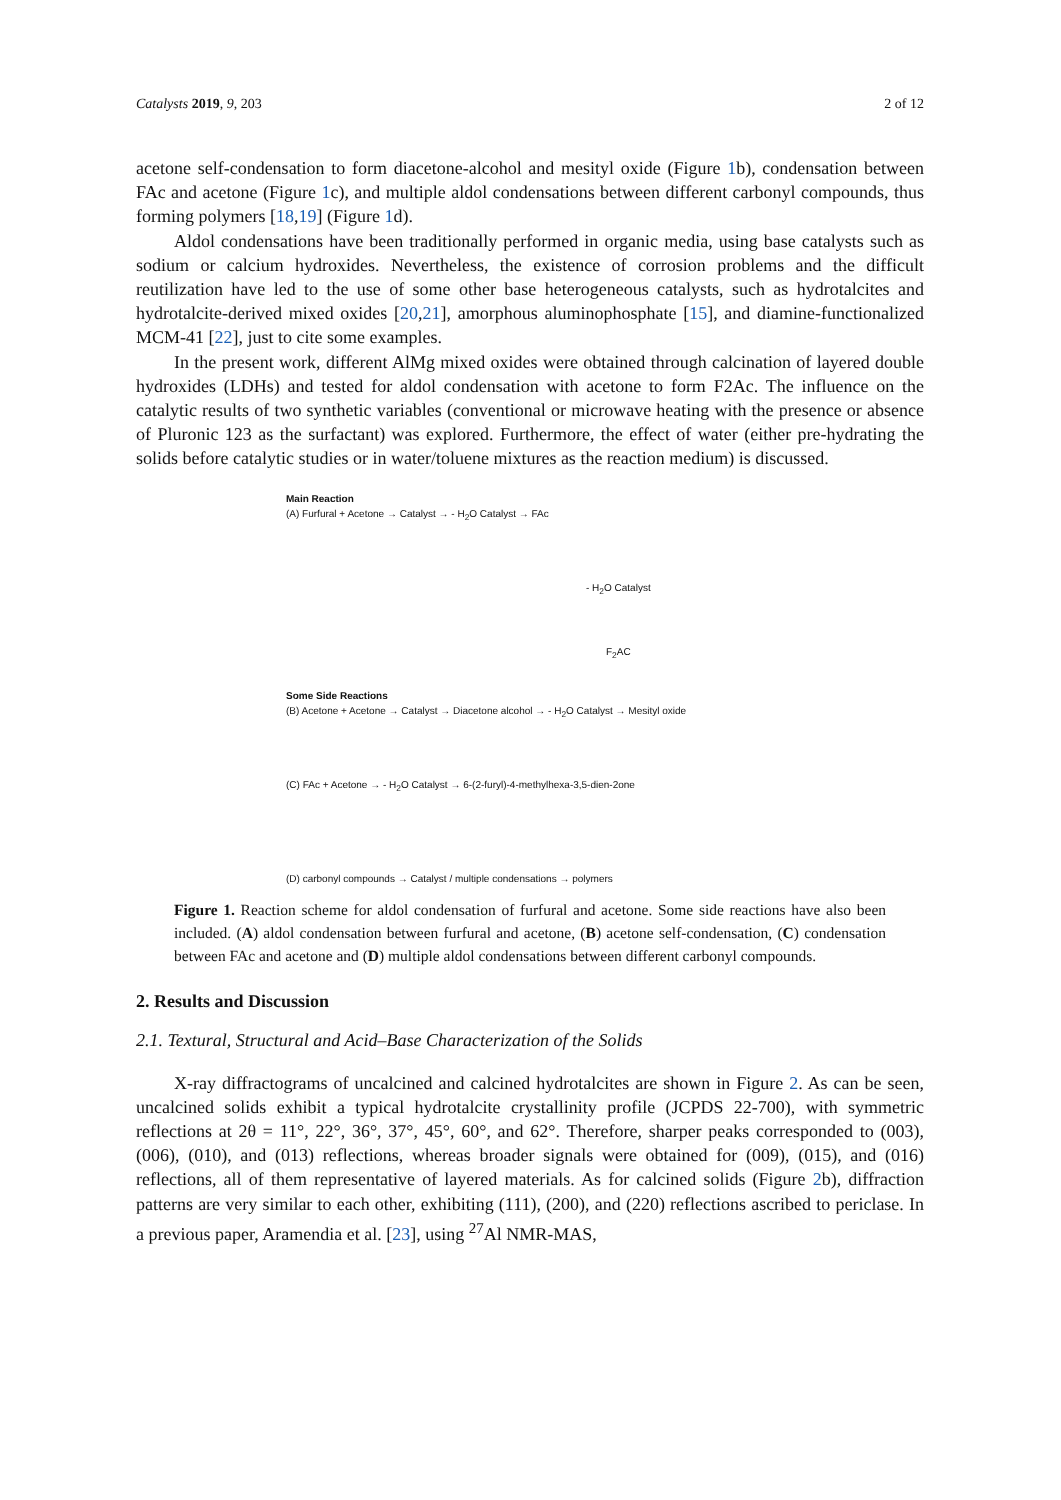Catalysts 2019, 9, 203 2 of 12
acetone self-condensation to form diacetone-alcohol and mesityl oxide (Figure 1b), condensation between FAc and acetone (Figure 1c), and multiple aldol condensations between different carbonyl compounds, thus forming polymers [18,19] (Figure 1d).
Aldol condensations have been traditionally performed in organic media, using base catalysts such as sodium or calcium hydroxides. Nevertheless, the existence of corrosion problems and the difficult reutilization have led to the use of some other base heterogeneous catalysts, such as hydrotalcites and hydrotalcite-derived mixed oxides [20,21], amorphous aluminophosphate [15], and diamine-functionalized MCM-41 [22], just to cite some examples.
In the present work, different AlMg mixed oxides were obtained through calcination of layered double hydroxides (LDHs) and tested for aldol condensation with acetone to form F2Ac. The influence on the catalytic results of two synthetic variables (conventional or microwave heating with the presence or absence of Pluronic 123 as the surfactant) was explored. Furthermore, the effect of water (either pre-hydrating the solids before catalytic studies or in water/toluene mixtures as the reaction medium) is discussed.
Main Reaction
(A) Furfural + Acetone → Catalyst → - H<sub>2</sub>O Catalyst → FAc
- H<sub>2</sub>O Catalyst
F<sub>2</sub>AC
Some Side Reactions
(B) Acetone + Acetone → Catalyst → Diacetone alcohol → - H<sub>2</sub>O Catalyst → Mesityl oxide
(C) FAc + Acetone → - H<sub>2</sub>O Catalyst → 6-(2-furyl)-4-methylhexa-3,5-dien-2one
(D) carbonyl compounds → Catalyst / multiple condensations → polymers
Figure 1. Reaction scheme for aldol condensation of furfural and acetone. Some side reactions have also been included. (A) aldol condensation between furfural and acetone, (B) acetone self-condensation, (C) condensation between FAc and acetone and (D) multiple aldol condensations between different carbonyl compounds.
2. Results and Discussion
2.1. Textural, Structural and Acid–Base Characterization of the Solids
X-ray diffractograms of uncalcined and calcined hydrotalcites are shown in Figure 2. As can be seen, uncalcined solids exhibit a typical hydrotalcite crystallinity profile (JCPDS 22-700), with symmetric reflections at 2θ = 11°, 22°, 36°, 37°, 45°, 60°, and 62°. Therefore, sharper peaks corresponded to (003), (006), (010), and (013) reflections, whereas broader signals were obtained for (009), (015), and (016) reflections, all of them representative of layered materials. As for calcined solids (Figure 2b), diffraction patterns are very similar to each other, exhibiting (111), (200), and (220) reflections ascribed to periclase. In a previous paper, Aramendia et al. [23], using <sup>27</sup>Al NMR-MAS,